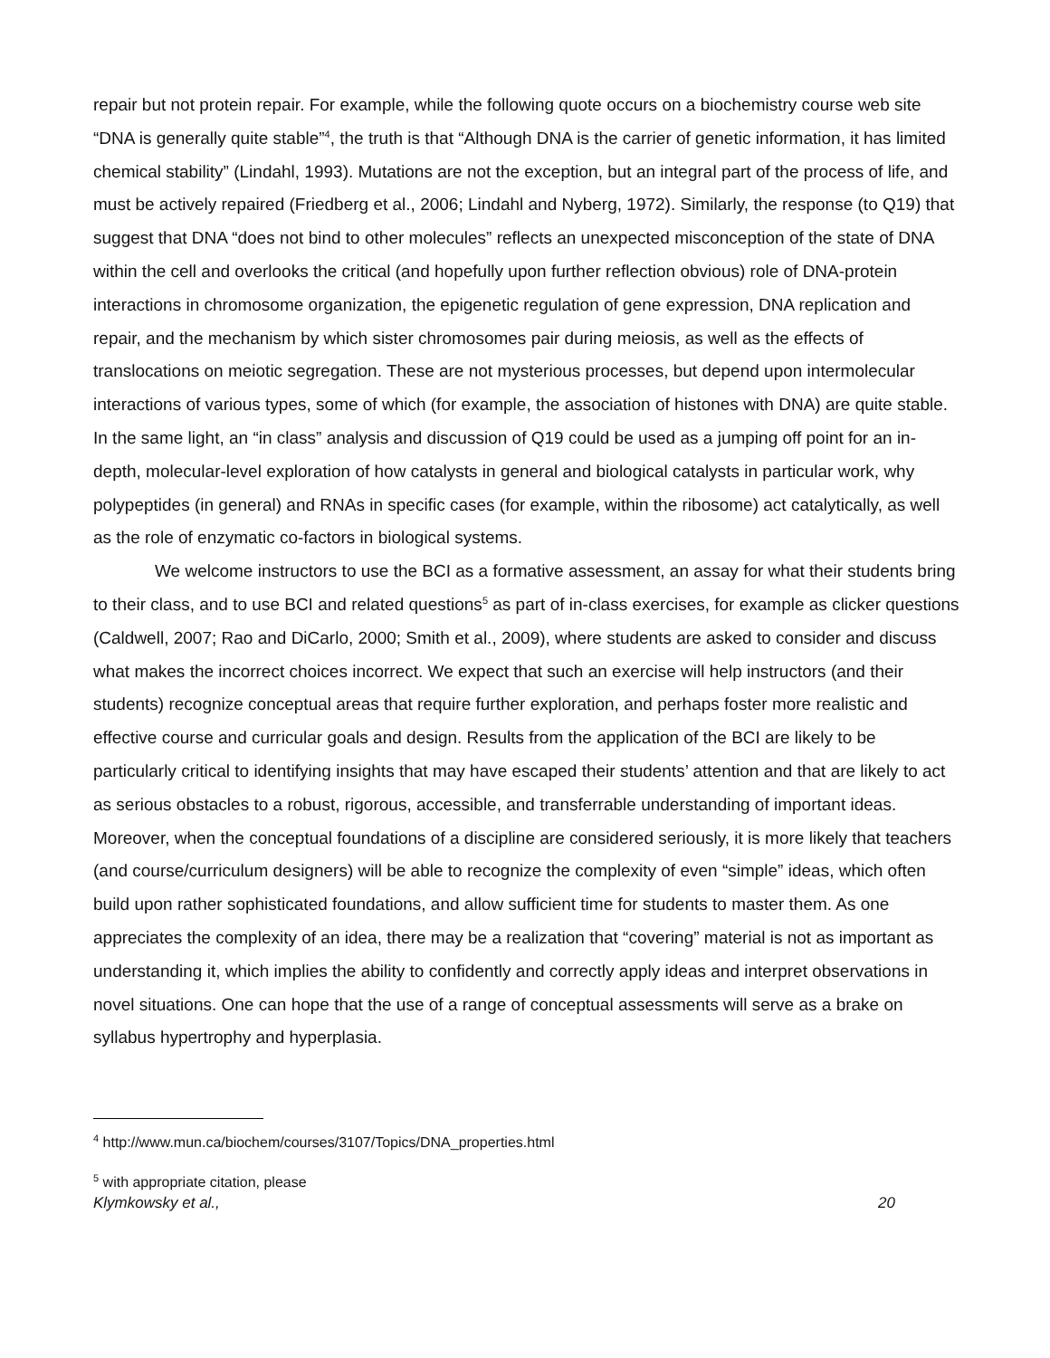repair but not protein repair. For example, while the following quote occurs on a biochemistry course web site “DNA is generally quite stable”<sup>4</sup>, the truth is that “Although DNA is the carrier of genetic information, it has limited chemical stability” (Lindahl, 1993). Mutations are not the exception, but an integral part of the process of life, and must be actively repaired (Friedberg et al., 2006; Lindahl and Nyberg, 1972). Similarly, the response (to Q19) that suggest that DNA “does not bind to other molecules” reflects an unexpected misconception of the state of DNA within the cell and overlooks the critical (and hopefully upon further reflection obvious) role of DNA-protein interactions in chromosome organization, the epigenetic regulation of gene expression, DNA replication and repair, and the mechanism by which sister chromosomes pair during meiosis, as well as the effects of translocations on meiotic segregation. These are not mysterious processes, but depend upon intermolecular interactions of various types, some of which (for example, the association of histones with DNA) are quite stable. In the same light, an “in class” analysis and discussion of Q19 could be used as a jumping off point for an in-depth, molecular-level exploration of how catalysts in general and biological catalysts in particular work, why polypeptides (in general) and RNAs in specific cases (for example, within the ribosome) act catalytically, as well as the role of enzymatic co-factors in biological systems.
We welcome instructors to use the BCI as a formative assessment, an assay for what their students bring to their class, and to use BCI and related questions<sup>5</sup> as part of in-class exercises, for example as clicker questions (Caldwell, 2007; Rao and DiCarlo, 2000; Smith et al., 2009), where students are asked to consider and discuss what makes the incorrect choices incorrect. We expect that such an exercise will help instructors (and their students) recognize conceptual areas that require further exploration, and perhaps foster more realistic and effective course and curricular goals and design. Results from the application of the BCI are likely to be particularly critical to identifying insights that may have escaped their students’ attention and that are likely to act as serious obstacles to a robust, rigorous, accessible, and transferrable understanding of important ideas. Moreover, when the conceptual foundations of a discipline are considered seriously, it is more likely that teachers (and course/curriculum designers) will be able to recognize the complexity of even “simple” ideas, which often build upon rather sophisticated foundations, and allow sufficient time for students to master them. As one appreciates the complexity of an idea, there may be a realization that “covering” material is not as important as understanding it, which implies the ability to confidently and correctly apply ideas and interpret observations in novel situations. One can hope that the use of a range of conceptual assessments will serve as a brake on syllabus hypertrophy and hyperplasia.
<sup>4</sup> http://www.mun.ca/biochem/courses/3107/Topics/DNA_properties.html
<sup>5</sup> with appropriate citation, please
Klymkowsky et al., 20